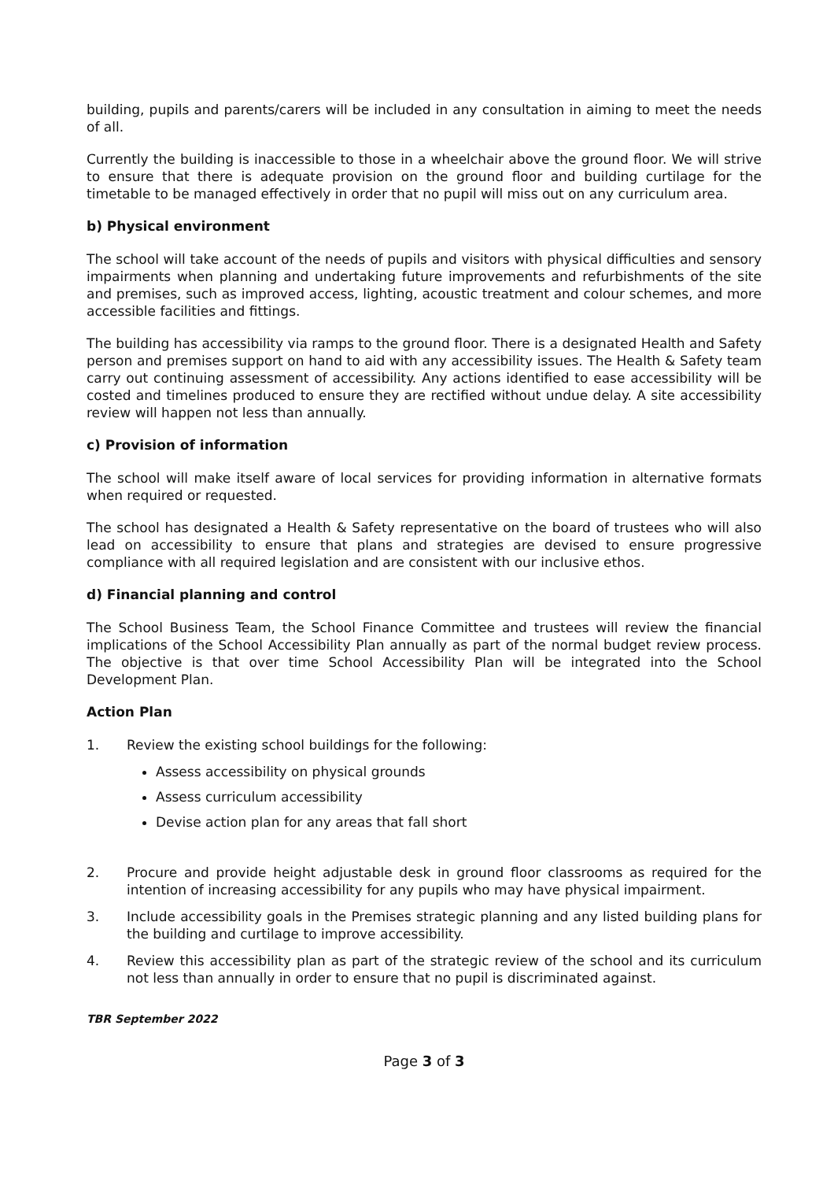building, pupils and parents/carers will be included in any consultation in aiming to meet the needs of all.
Currently the building is inaccessible to those in a wheelchair above the ground floor. We will strive to ensure that there is adequate provision on the ground floor and building curtilage for the timetable to be managed effectively in order that no pupil will miss out on any curriculum area.
b) Physical environment
The school will take account of the needs of pupils and visitors with physical difficulties and sensory impairments when planning and undertaking future improvements and refurbishments of the site and premises, such as improved access, lighting, acoustic treatment and colour schemes, and more accessible facilities and fittings.
The building has accessibility via ramps to the ground floor. There is a designated Health and Safety person and premises support on hand to aid with any accessibility issues. The Health & Safety team carry out continuing assessment of accessibility. Any actions identified to ease accessibility will be costed and timelines produced to ensure they are rectified without undue delay. A site accessibility review will happen not less than annually.
c) Provision of information
The school will make itself aware of local services for providing information in alternative formats when required or requested.
The school has designated a Health & Safety representative on the board of trustees who will also lead on accessibility to ensure that plans and strategies are devised to ensure progressive compliance with all required legislation and are consistent with our inclusive ethos.
d) Financial planning and control
The School Business Team, the School Finance Committee and trustees will review the financial implications of the School Accessibility Plan annually as part of the normal budget review process. The objective is that over time School Accessibility Plan will be integrated into the School Development Plan.
Action Plan
1. Review the existing school buildings for the following:
Assess accessibility on physical grounds
Assess curriculum accessibility
Devise action plan for any areas that fall short
2. Procure and provide height adjustable desk in ground floor classrooms as required for the intention of increasing accessibility for any pupils who may have physical impairment.
3. Include accessibility goals in the Premises strategic planning and any listed building plans for the building and curtilage to improve accessibility.
4. Review this accessibility plan as part of the strategic review of the school and its curriculum not less than annually in order to ensure that no pupil is discriminated against.
TBR September 2022
Page 3 of 3